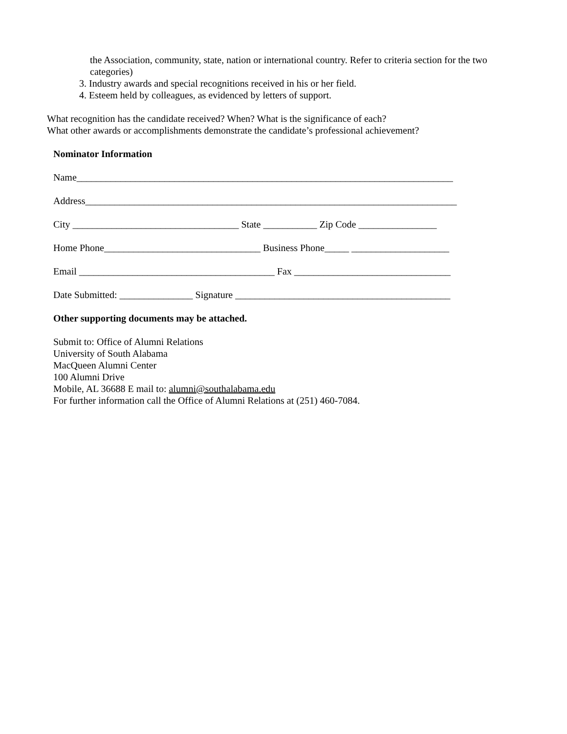the Association, community, state, nation or international country. Refer to criteria section for the two categories)
3. Industry awards and special recognitions received in his or her field.
4. Esteem held by colleagues, as evidenced by letters of support.
What recognition has the candidate received? When? What is the significance of each?
What other awards or accomplishments demonstrate the candidate’s professional achievement?
Nominator Information
Name_____________________________________________________________________________
Address____________________________________________________________________________
City __________________________________ State ___________ Zip Code ________________
Home Phone________________________________ Business Phone_____ ____________________
Email ________________________________________ Fax ________________________________
Date Submitted: _______________ Signature ____________________________________________
Other supporting documents may be attached.
Submit to: Office of Alumni Relations
University of South Alabama
MacQueen Alumni Center
100 Alumni Drive
Mobile, AL 36688 E mail to: alumni@southalabama.edu
For further information call the Office of Alumni Relations at (251) 460-7084.